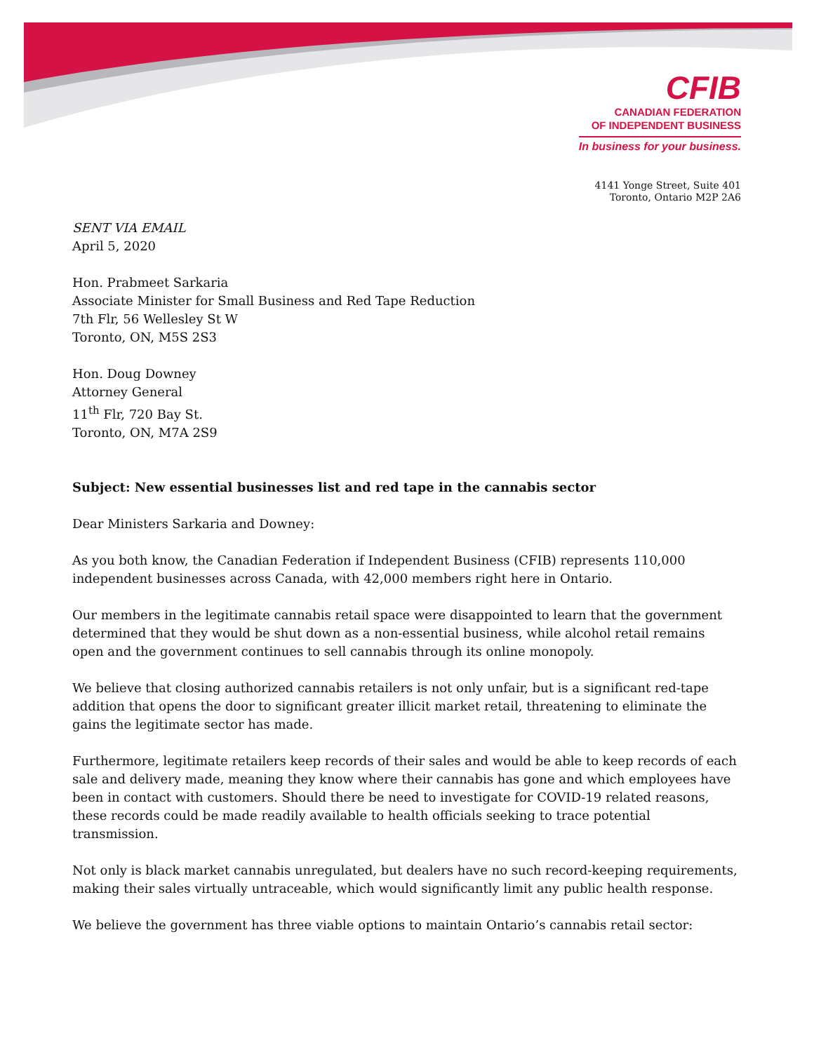CFIB
CANADIAN FEDERATION
OF INDEPENDENT BUSINESS
In business for your business.
4141 Yonge Street, Suite 401
Toronto, Ontario M2P 2A6
SENT VIA EMAIL
April 5, 2020
Hon. Prabmeet Sarkaria
Associate Minister for Small Business and Red Tape Reduction
7th Flr, 56 Wellesley St W
Toronto, ON, M5S 2S3
Hon. Doug Downey
Attorney General
11<sup>th</sup> Flr, 720 Bay St.
Toronto, ON, M7A 2S9
Subject: New essential businesses list and red tape in the cannabis sector
Dear Ministers Sarkaria and Downey:
As you both know, the Canadian Federation if Independent Business (CFIB) represents 110,000 independent businesses across Canada, with 42,000 members right here in Ontario.
Our members in the legitimate cannabis retail space were disappointed to learn that the government determined that they would be shut down as a non-essential business, while alcohol retail remains open and the government continues to sell cannabis through its online monopoly.
We believe that closing authorized cannabis retailers is not only unfair, but is a significant red-tape addition that opens the door to significant greater illicit market retail, threatening to eliminate the gains the legitimate sector has made.
Furthermore, legitimate retailers keep records of their sales and would be able to keep records of each sale and delivery made, meaning they know where their cannabis has gone and which employees have been in contact with customers. Should there be need to investigate for COVID-19 related reasons, these records could be made readily available to health officials seeking to trace potential transmission.
Not only is black market cannabis unregulated, but dealers have no such record-keeping requirements, making their sales virtually untraceable, which would significantly limit any public health response.
We believe the government has three viable options to maintain Ontario’s cannabis retail sector: